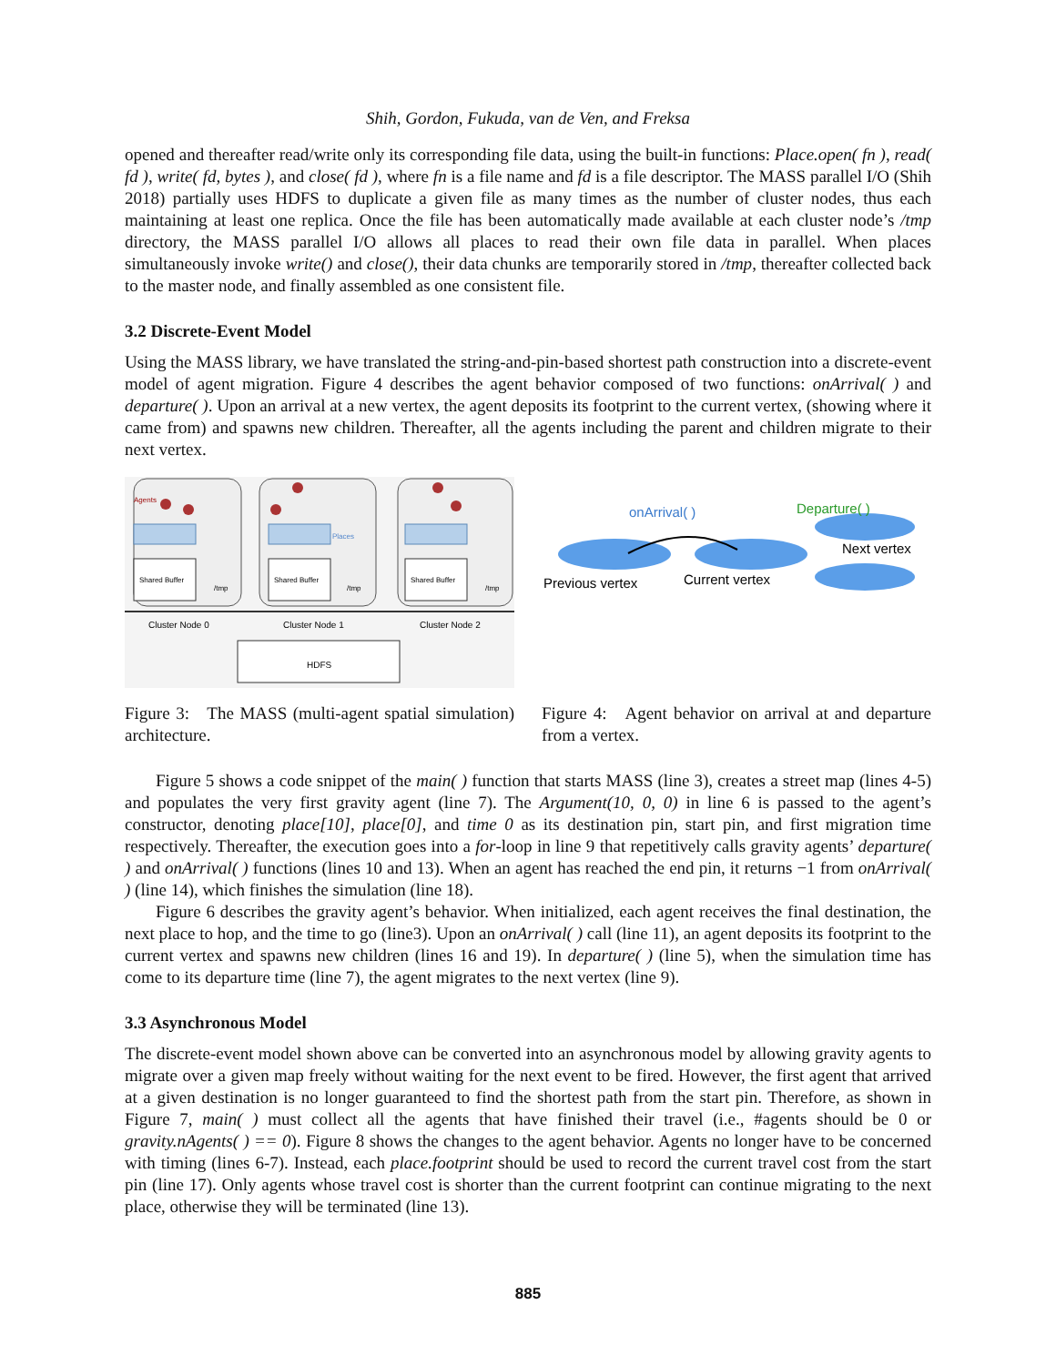Shih, Gordon, Fukuda, van de Ven, and Freksa
opened and thereafter read/write only its corresponding file data, using the built-in functions: Place.open( fn ), read( fd ), write( fd, bytes ), and close( fd ), where fn is a file name and fd is a file descriptor. The MASS parallel I/O (Shih 2018) partially uses HDFS to duplicate a given file as many times as the number of cluster nodes, thus each maintaining at least one replica. Once the file has been automatically made available at each cluster node’s /tmp directory, the MASS parallel I/O allows all places to read their own file data in parallel. When places simultaneously invoke write() and close(), their data chunks are temporarily stored in /tmp, thereafter collected back to the master node, and finally assembled as one consistent file.
3.2 Discrete-Event Model
Using the MASS library, we have translated the string-and-pin-based shortest path construction into a discrete-event model of agent migration. Figure 4 describes the agent behavior composed of two functions: onArrival( ) and departure( ). Upon an arrival at a new vertex, the agent deposits its footprint to the current vertex, (showing where it came from) and spawns new children. Thereafter, all the agents including the parent and children migrate to their next vertex.
Shared Buffer
Shared Buffer
Shared Buffer
/tmp
/tmp
/tmp
Agents
Places
Cluster Node 0
Cluster Node 1
Cluster Node 2
HDFS
Figure 3: The MASS (multi-agent spatial simulation) architecture.
onArrival( )
Departure( )
Next vertex
Previous vertex
Current vertex
Figure 4: Agent behavior on arrival at and departure from a vertex.
Figure 5 shows a code snippet of the main( ) function that starts MASS (line 3), creates a street map (lines 4-5) and populates the very first gravity agent (line 7). The Argument(10, 0, 0) in line 6 is passed to the agent’s constructor, denoting place[10], place[0], and time 0 as its destination pin, start pin, and first migration time respectively. Thereafter, the execution goes into a for-loop in line 9 that repetitively calls gravity agents’ departure( ) and onArrival( ) functions (lines 10 and 13). When an agent has reached the end pin, it returns −1 from onArrival( ) (line 14), which finishes the simulation (line 18).
Figure 6 describes the gravity agent’s behavior. When initialized, each agent receives the final destination, the next place to hop, and the time to go (line3). Upon an onArrival( ) call (line 11), an agent deposits its footprint to the current vertex and spawns new children (lines 16 and 19). In departure( ) (line 5), when the simulation time has come to its departure time (line 7), the agent migrates to the next vertex (line 9).
3.3 Asynchronous Model
The discrete-event model shown above can be converted into an asynchronous model by allowing gravity agents to migrate over a given map freely without waiting for the next event to be fired. However, the first agent that arrived at a given destination is no longer guaranteed to find the shortest path from the start pin. Therefore, as shown in Figure 7, main( ) must collect all the agents that have finished their travel (i.e., #agents should be 0 or gravity.nAgents( ) == 0). Figure 8 shows the changes to the agent behavior. Agents no longer have to be concerned with timing (lines 6-7). Instead, each place.footprint should be used to record the current travel cost from the start pin (line 17). Only agents whose travel cost is shorter than the current footprint can continue migrating to the next place, otherwise they will be terminated (line 13).
885